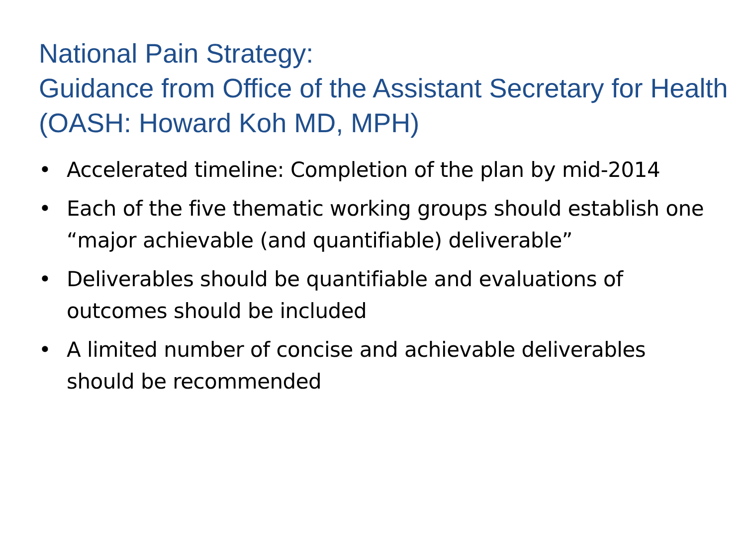National Pain Strategy:
Guidance from Office of the Assistant Secretary for Health (OASH: Howard Koh MD, MPH)
• Accelerated timeline: Completion of the plan by mid-2014
• Each of the five thematic working groups should establish one “major achievable (and quantifiable) deliverable”
• Deliverables should be quantifiable and evaluations of outcomes should be included
• A limited number of concise and achievable deliverables should be recommended